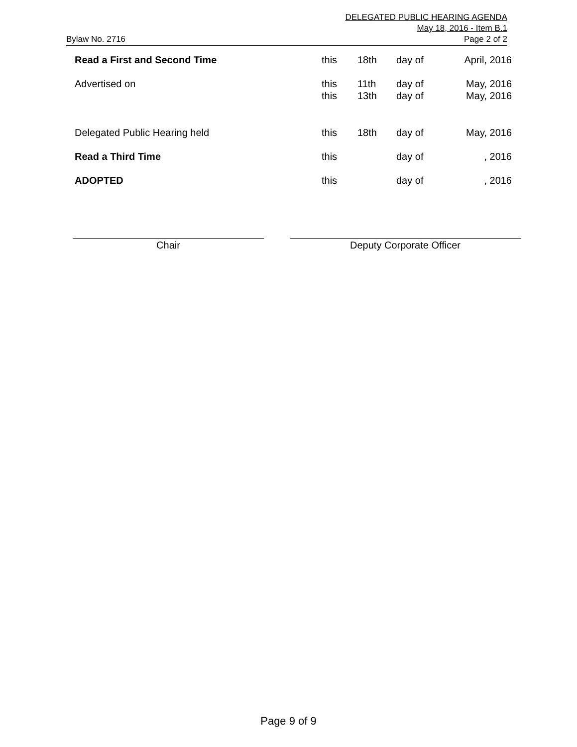DELEGATED PUBLIC HEARING AGENDA
May 18, 2016 - Item B.1
Bylaw No. 2716 Page 2 of 2
| Read a First and Second Time | this | 18th | day of | April, 2016 |
| Advertised on | this | 11th | day of | May, 2016 |
| | this | 13th | day of | May, 2016 |
| Delegated Public Hearing held | this | 18th | day of | May, 2016 |
| Read a Third Time | this | | day of | , 2016 |
| ADOPTED | this | | day of | , 2016 |
Chair Deputy Corporate Officer
Page 9 of 9